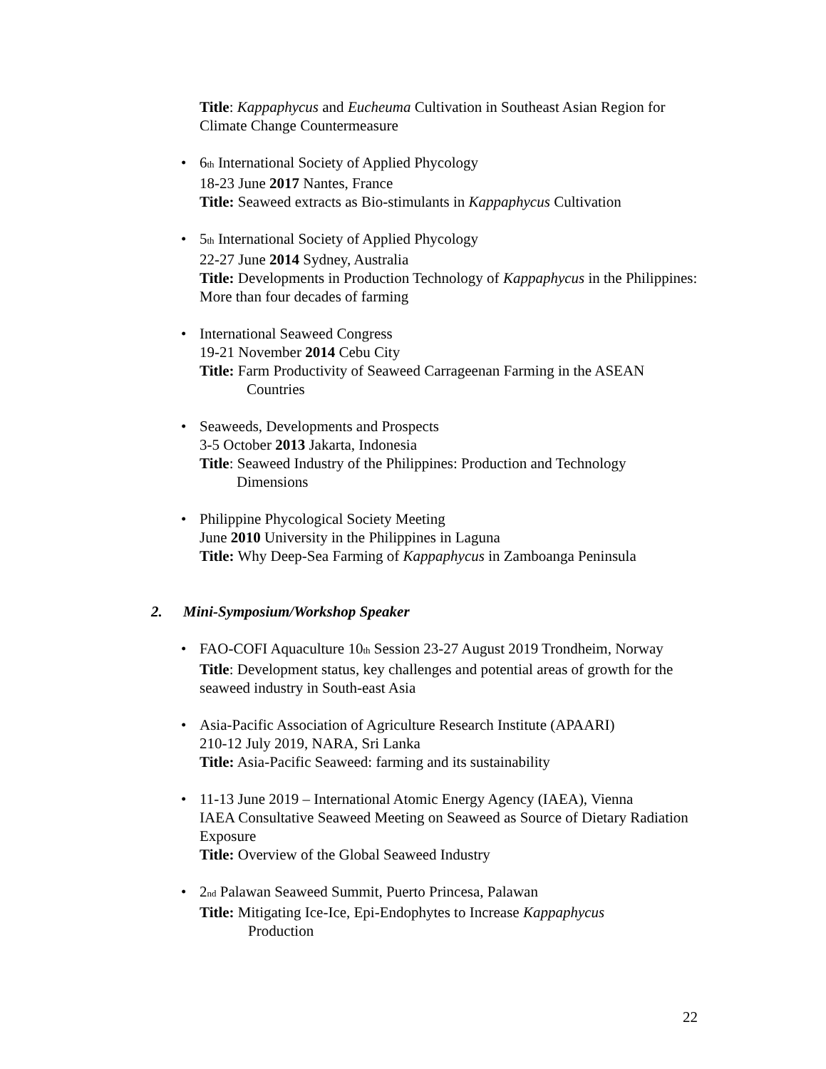Title: Kappaphycus and Eucheuma Cultivation in Southeast Asian Region for Climate Change Countermeasure
• 6<sub>th</sub> International Society of Applied Phycology
18-23 June 2017 Nantes, France
Title: Seaweed extracts as Bio-stimulants in Kappaphycus Cultivation
• 5<sub>th</sub> International Society of Applied Phycology
22-27 June 2014 Sydney, Australia
Title: Developments in Production Technology of Kappaphycus in the Philippines: More than four decades of farming
• International Seaweed Congress
19-21 November 2014 Cebu City
Title: Farm Productivity of Seaweed Carrageenan Farming in the ASEAN
Countries
• Seaweeds, Developments and Prospects
3-5 October 2013 Jakarta, Indonesia
Title: Seaweed Industry of the Philippines: Production and Technology
Dimensions
• Philippine Phycological Society Meeting
June 2010 University in the Philippines in Laguna
Title: Why Deep-Sea Farming of Kappaphycus in Zamboanga Peninsula
2. Mini-Symposium/Workshop Speaker
• FAO-COFI Aquaculture 10<sub>th</sub> Session 23-27 August 2019 Trondheim, Norway
Title: Development status, key challenges and potential areas of growth for the seaweed industry in South-east Asia
• Asia-Pacific Association of Agriculture Research Institute (APAARI)
210-12 July 2019, NARA, Sri Lanka
Title: Asia-Pacific Seaweed: farming and its sustainability
• 11-13 June 2019 – International Atomic Energy Agency (IAEA), Vienna
IAEA Consultative Seaweed Meeting on Seaweed as Source of Dietary Radiation Exposure
Title: Overview of the Global Seaweed Industry
• 2<sub>nd</sub> Palawan Seaweed Summit, Puerto Princesa, Palawan
Title: Mitigating Ice-Ice, Epi-Endophytes to Increase Kappaphycus
Production
22